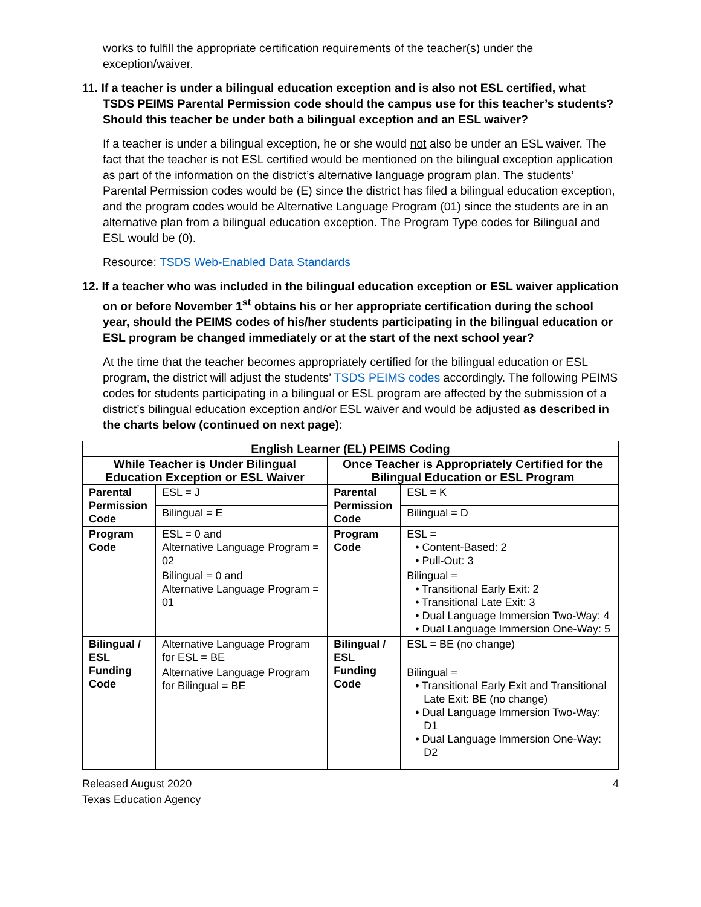works to fulfill the appropriate certification requirements of the teacher(s) under the exception/waiver.
11. If a teacher is under a bilingual education exception and is also not ESL certified, what TSDS PEIMS Parental Permission code should the campus use for this teacher’s students? Should this teacher be under both a bilingual exception and an ESL waiver?
If a teacher is under a bilingual exception, he or she would not also be under an ESL waiver. The fact that the teacher is not ESL certified would be mentioned on the bilingual exception application as part of the information on the district’s alternative language program plan. The students’ Parental Permission codes would be (E) since the district has filed a bilingual education exception, and the program codes would be Alternative Language Program (01) since the students are in an alternative plan from a bilingual education exception. The Program Type codes for Bilingual and ESL would be (0).
Resource: TSDS Web-Enabled Data Standards
12. If a teacher who was included in the bilingual education exception or ESL waiver application on or before November 1<sup>st</sup> obtains his or her appropriate certification during the school year, should the PEIMS codes of his/her students participating in the bilingual education or ESL program be changed immediately or at the start of the next school year?
At the time that the teacher becomes appropriately certified for the bilingual education or ESL program, the district will adjust the students’ TSDS PEIMS codes accordingly. The following PEIMS codes for students participating in a bilingual or ESL program are affected by the submission of a district’s bilingual education exception and/or ESL waiver and would be adjusted as described in the charts below (continued on next page):
| English Learner (EL) PEIMS Coding | | | |
| --- | --- | --- | --- |
| While Teacher is Under Bilingual Education Exception or ESL Waiver | | Once Teacher is Appropriately Certified for the Bilingual Education or ESL Program | |
| Parental Permission Code | ESL = J | Parental Permission Code | ESL = K |
| | Bilingual = E | | Bilingual = D |
| Program Code | ESL = 0 and Alternative Language Program = 02 | Program Code | ESL = • Content-Based: 2 • Pull-Out: 3 |
| | Bilingual = 0 and Alternative Language Program = 01 | | Bilingual = • Transitional Early Exit: 2 • Transitional Late Exit: 3 • Dual Language Immersion Two-Way: 4 • Dual Language Immersion One-Way: 5 |
| Bilingual / ESL Funding Code | Alternative Language Program for ESL = BE | Bilingual / ESL Funding Code | ESL = BE (no change) |
| | Alternative Language Program for Bilingual = BE | | Bilingual = • Transitional Early Exit and Transitional Late Exit: BE (no change) • Dual Language Immersion Two-Way: D1 • Dual Language Immersion One-Way: D2 |
Released August 2020
Texas Education Agency
4